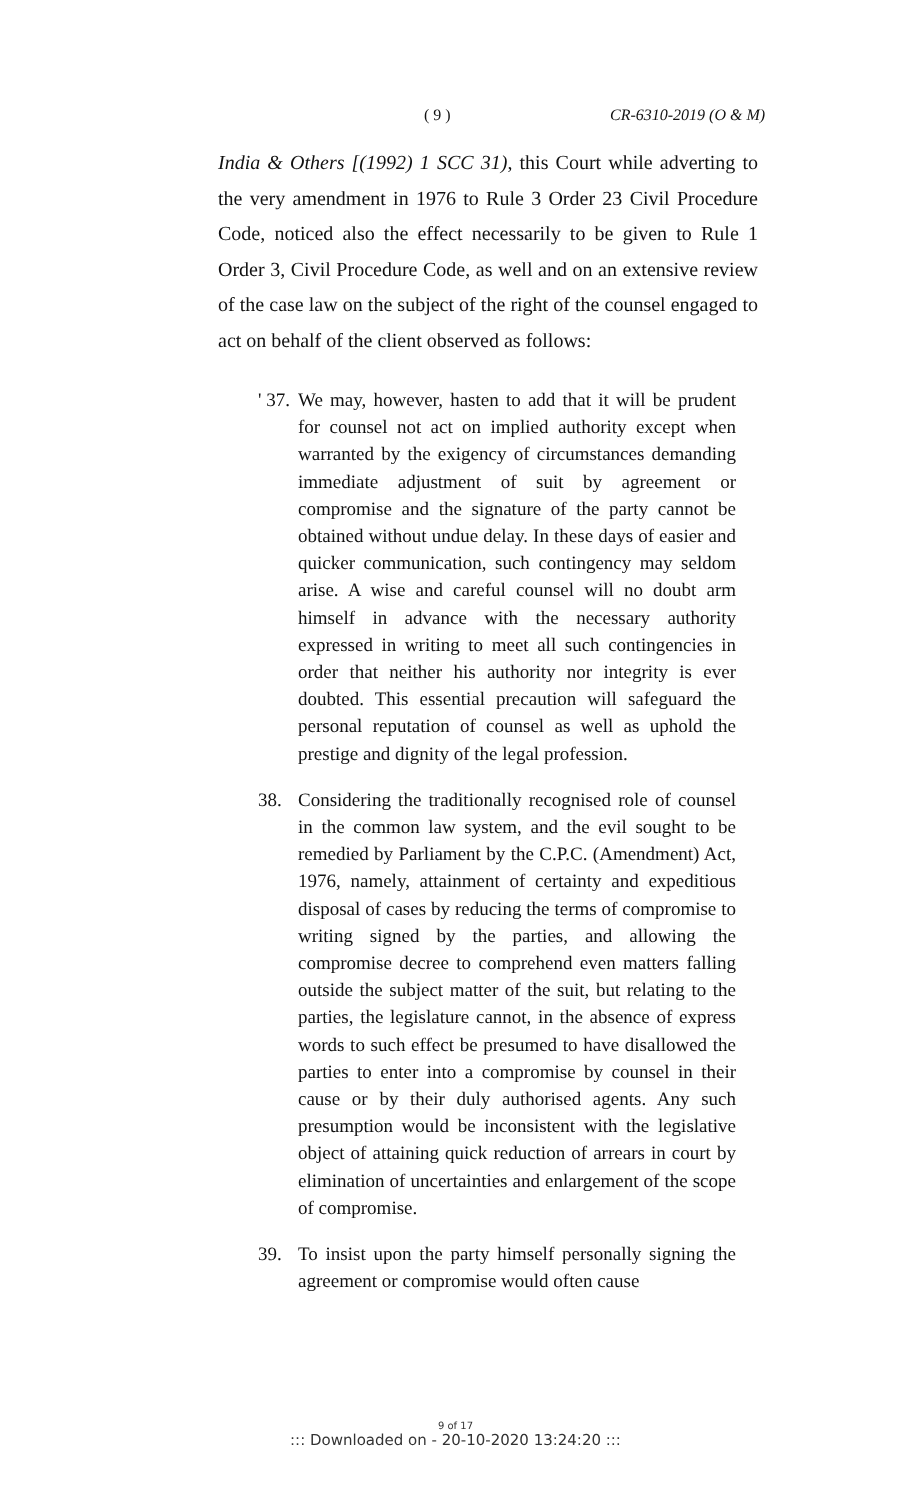( 9 ) CR-6310-2019 (O & M)
India & Others [(1992) 1 SCC 31), this Court while adverting to the very amendment in 1976 to Rule 3 Order 23 Civil Procedure Code, noticed also the effect necessarily to be given to Rule 1 Order 3, Civil Procedure Code, as well and on an extensive review of the case law on the subject of the right of the counsel engaged to act on behalf of the client observed as follows:
' 37. We may, however, hasten to add that it will be prudent for counsel not act on implied authority except when warranted by the exigency of circumstances demanding immediate adjustment of suit by agreement or compromise and the signature of the party cannot be obtained without undue delay. In these days of easier and quicker communication, such contingency may seldom arise. A wise and careful counsel will no doubt arm himself in advance with the necessary authority expressed in writing to meet all such contingencies in order that neither his authority nor integrity is ever doubted. This essential precaution will safeguard the personal reputation of counsel as well as uphold the prestige and dignity of the legal profession.
38. Considering the traditionally recognised role of counsel in the common law system, and the evil sought to be remedied by Parliament by the C.P.C. (Amendment) Act, 1976, namely, attainment of certainty and expeditious disposal of cases by reducing the terms of compromise to writing signed by the parties, and allowing the compromise decree to comprehend even matters falling outside the subject matter of the suit, but relating to the parties, the legislature cannot, in the absence of express words to such effect be presumed to have disallowed the parties to enter into a compromise by counsel in their cause or by their duly authorised agents. Any such presumption would be inconsistent with the legislative object of attaining quick reduction of arrears in court by elimination of uncertainties and enlargement of the scope of compromise.
39. To insist upon the party himself personally signing the agreement or compromise would often cause
9 of 17
::: Downloaded on - 20-10-2020 13:24:20 :::